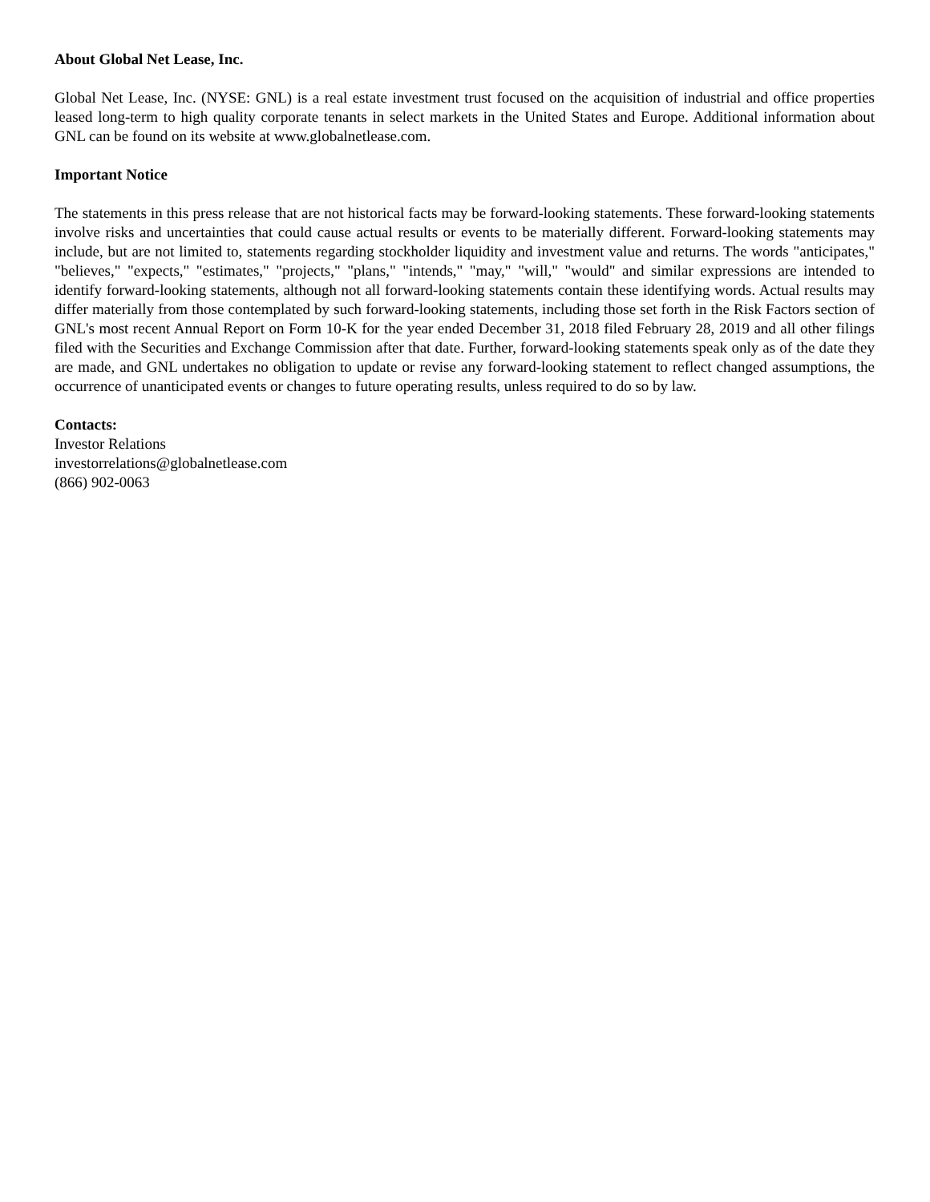About Global Net Lease, Inc.
Global Net Lease, Inc. (NYSE: GNL) is a real estate investment trust focused on the acquisition of industrial and office properties leased long-term to high quality corporate tenants in select markets in the United States and Europe. Additional information about GNL can be found on its website at www.globalnetlease.com.
Important Notice
The statements in this press release that are not historical facts may be forward-looking statements. These forward-looking statements involve risks and uncertainties that could cause actual results or events to be materially different. Forward-looking statements may include, but are not limited to, statements regarding stockholder liquidity and investment value and returns. The words "anticipates," "believes," "expects," "estimates," "projects," "plans," "intends," "may," "will," "would" and similar expressions are intended to identify forward-looking statements, although not all forward-looking statements contain these identifying words. Actual results may differ materially from those contemplated by such forward-looking statements, including those set forth in the Risk Factors section of GNL's most recent Annual Report on Form 10-K for the year ended December 31, 2018 filed February 28, 2019 and all other filings filed with the Securities and Exchange Commission after that date. Further, forward-looking statements speak only as of the date they are made, and GNL undertakes no obligation to update or revise any forward-looking statement to reflect changed assumptions, the occurrence of unanticipated events or changes to future operating results, unless required to do so by law.
Contacts:
Investor Relations
investorrelations@globalnetlease.com
(866) 902-0063